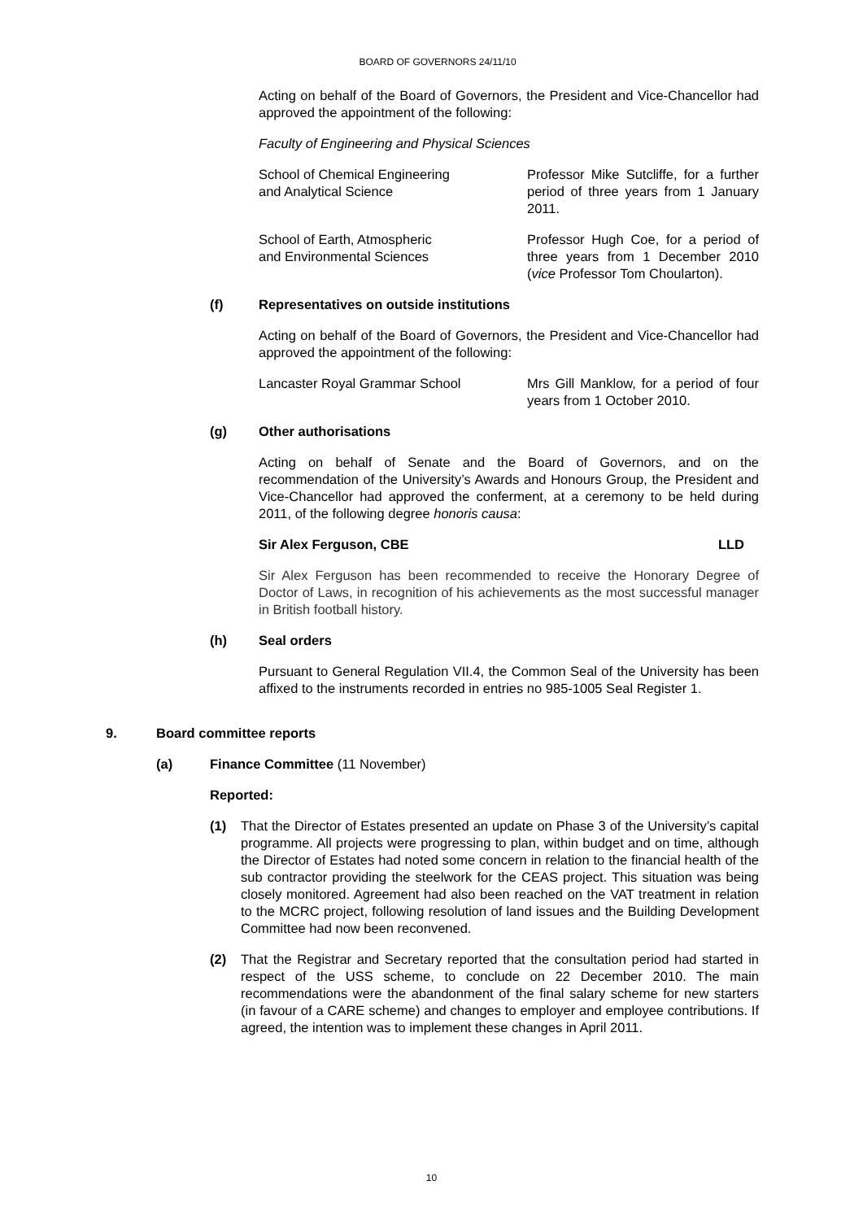BOARD OF GOVERNORS 24/11/10
Acting on behalf of the Board of Governors, the President and Vice-Chancellor had approved the appointment of the following:
Faculty of Engineering and Physical Sciences
School of Chemical Engineering
and Analytical Science
Professor Mike Sutcliffe, for a further period of three years from 1 January 2011.
School of Earth, Atmospheric
and Environmental Sciences
Professor Hugh Coe, for a period of three years from 1 December 2010 (vice Professor Tom Choularton).
(f) Representatives on outside institutions
Acting on behalf of the Board of Governors, the President and Vice-Chancellor had approved the appointment of the following:
Lancaster Royal Grammar School Mrs Gill Manklow, for a period of four years from 1 October 2010.
(g) Other authorisations
Acting on behalf of Senate and the Board of Governors, and on the recommendation of the University’s Awards and Honours Group, the President and Vice-Chancellor had approved the conferment, at a ceremony to be held during 2011, of the following degree honoris causa:
Sir Alex Ferguson, CBE LLD
Sir Alex Ferguson has been recommended to receive the Honorary Degree of Doctor of Laws, in recognition of his achievements as the most successful manager in British football history.
(h) Seal orders
Pursuant to General Regulation VII.4, the Common Seal of the University has been affixed to the instruments recorded in entries no 985-1005 Seal Register 1.
9. Board committee reports
(a) Finance Committee (11 November)
Reported:
(1) That the Director of Estates presented an update on Phase 3 of the University’s capital programme. All projects were progressing to plan, within budget and on time, although the Director of Estates had noted some concern in relation to the financial health of the sub contractor providing the steelwork for the CEAS project. This situation was being closely monitored. Agreement had also been reached on the VAT treatment in relation to the MCRC project, following resolution of land issues and the Building Development Committee had now been reconvened.
(2) That the Registrar and Secretary reported that the consultation period had started in respect of the USS scheme, to conclude on 22 December 2010. The main recommendations were the abandonment of the final salary scheme for new starters (in favour of a CARE scheme) and changes to employer and employee contributions. If agreed, the intention was to implement these changes in April 2011.
10